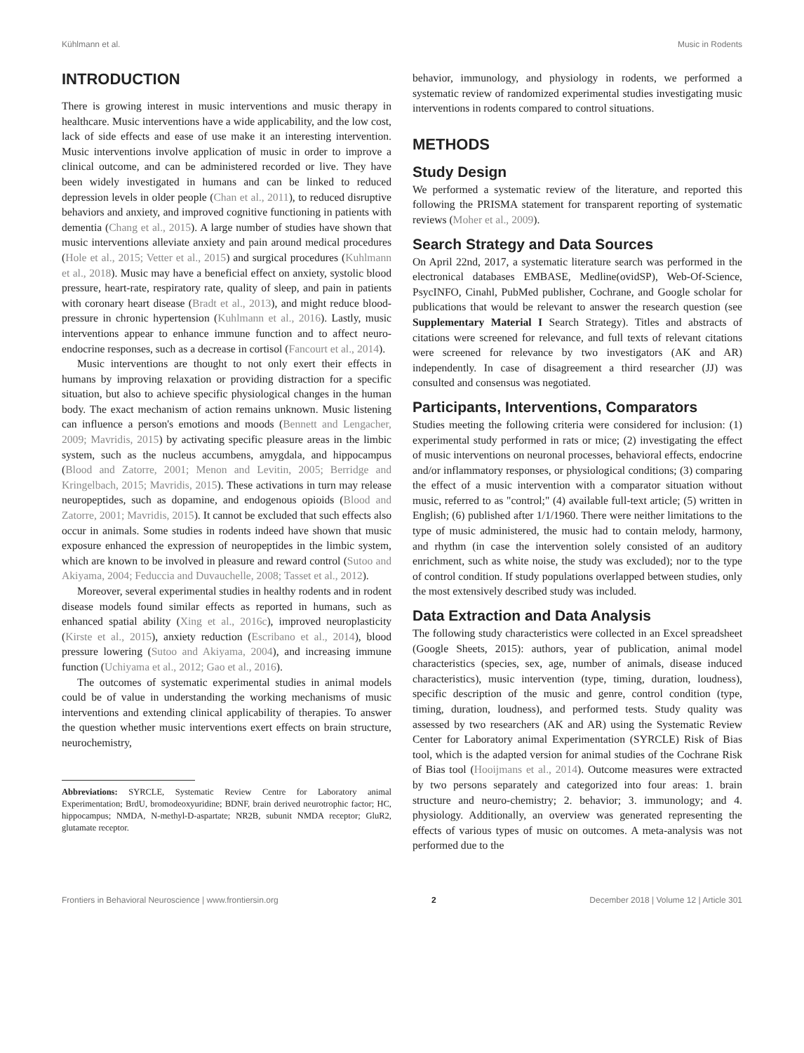Kühlmann et al. Music in Rodents
INTRODUCTION
There is growing interest in music interventions and music therapy in healthcare. Music interventions have a wide applicability, and the low cost, lack of side effects and ease of use make it an interesting intervention. Music interventions involve application of music in order to improve a clinical outcome, and can be administered recorded or live. They have been widely investigated in humans and can be linked to reduced depression levels in older people (Chan et al., 2011), to reduced disruptive behaviors and anxiety, and improved cognitive functioning in patients with dementia (Chang et al., 2015). A large number of studies have shown that music interventions alleviate anxiety and pain around medical procedures (Hole et al., 2015; Vetter et al., 2015) and surgical procedures (Kuhlmann et al., 2018). Music may have a beneficial effect on anxiety, systolic blood pressure, heart-rate, respiratory rate, quality of sleep, and pain in patients with coronary heart disease (Bradt et al., 2013), and might reduce blood-pressure in chronic hypertension (Kuhlmann et al., 2016). Lastly, music interventions appear to enhance immune function and to affect neuro-endocrine responses, such as a decrease in cortisol (Fancourt et al., 2014).
Music interventions are thought to not only exert their effects in humans by improving relaxation or providing distraction for a specific situation, but also to achieve specific physiological changes in the human body. The exact mechanism of action remains unknown. Music listening can influence a person's emotions and moods (Bennett and Lengacher, 2009; Mavridis, 2015) by activating specific pleasure areas in the limbic system, such as the nucleus accumbens, amygdala, and hippocampus (Blood and Zatorre, 2001; Menon and Levitin, 2005; Berridge and Kringelbach, 2015; Mavridis, 2015). These activations in turn may release neuropeptides, such as dopamine, and endogenous opioids (Blood and Zatorre, 2001; Mavridis, 2015). It cannot be excluded that such effects also occur in animals. Some studies in rodents indeed have shown that music exposure enhanced the expression of neuropeptides in the limbic system, which are known to be involved in pleasure and reward control (Sutoo and Akiyama, 2004; Feduccia and Duvauchelle, 2008; Tasset et al., 2012).
Moreover, several experimental studies in healthy rodents and in rodent disease models found similar effects as reported in humans, such as enhanced spatial ability (Xing et al., 2016c), improved neuroplasticity (Kirste et al., 2015), anxiety reduction (Escribano et al., 2014), blood pressure lowering (Sutoo and Akiyama, 2004), and increasing immune function (Uchiyama et al., 2012; Gao et al., 2016).
The outcomes of systematic experimental studies in animal models could be of value in understanding the working mechanisms of music interventions and extending clinical applicability of therapies. To answer the question whether music interventions exert effects on brain structure, neurochemistry,
Abbreviations: SYRCLE, Systematic Review Centre for Laboratory animal Experimentation; BrdU, bromodeoxyuridine; BDNF, brain derived neurotrophic factor; HC, hippocampus; NMDA, N-methyl-D-aspartate; NR2B, subunit NMDA receptor; GluR2, glutamate receptor.
behavior, immunology, and physiology in rodents, we performed a systematic review of randomized experimental studies investigating music interventions in rodents compared to control situations.
METHODS
Study Design
We performed a systematic review of the literature, and reported this following the PRISMA statement for transparent reporting of systematic reviews (Moher et al., 2009).
Search Strategy and Data Sources
On April 22nd, 2017, a systematic literature search was performed in the electronical databases EMBASE, Medline(ovidSP), Web-Of-Science, PsycINFO, Cinahl, PubMed publisher, Cochrane, and Google scholar for publications that would be relevant to answer the research question (see Supplementary Material I Search Strategy). Titles and abstracts of citations were screened for relevance, and full texts of relevant citations were screened for relevance by two investigators (AK and AR) independently. In case of disagreement a third researcher (JJ) was consulted and consensus was negotiated.
Participants, Interventions, Comparators
Studies meeting the following criteria were considered for inclusion: (1) experimental study performed in rats or mice; (2) investigating the effect of music interventions on neuronal processes, behavioral effects, endocrine and/or inflammatory responses, or physiological conditions; (3) comparing the effect of a music intervention with a comparator situation without music, referred to as "control;" (4) available full-text article; (5) written in English; (6) published after 1/1/1960. There were neither limitations to the type of music administered, the music had to contain melody, harmony, and rhythm (in case the intervention solely consisted of an auditory enrichment, such as white noise, the study was excluded); nor to the type of control condition. If study populations overlapped between studies, only the most extensively described study was included.
Data Extraction and Data Analysis
The following study characteristics were collected in an Excel spreadsheet (Google Sheets, 2015): authors, year of publication, animal model characteristics (species, sex, age, number of animals, disease induced characteristics), music intervention (type, timing, duration, loudness), specific description of the music and genre, control condition (type, timing, duration, loudness), and performed tests. Study quality was assessed by two researchers (AK and AR) using the Systematic Review Center for Laboratory animal Experimentation (SYRCLE) Risk of Bias tool, which is the adapted version for animal studies of the Cochrane Risk of Bias tool (Hooijmans et al., 2014). Outcome measures were extracted by two persons separately and categorized into four areas: 1. brain structure and neuro-chemistry; 2. behavior; 3. immunology; and 4. physiology. Additionally, an overview was generated representing the effects of various types of music on outcomes. A meta-analysis was not performed due to the
Frontiers in Behavioral Neuroscience | www.frontiersin.org 2 December 2018 | Volume 12 | Article 301